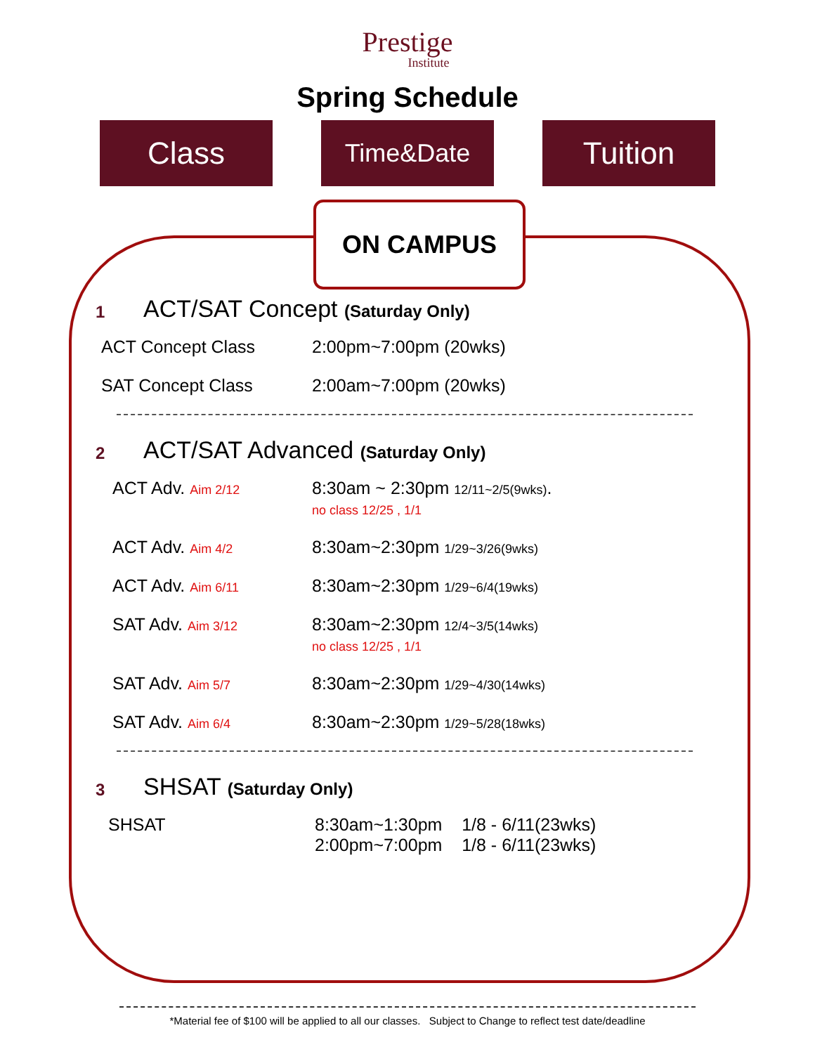Prestige
Institute
Spring Schedule
Class
Time&Date
Tuition
ON CAMPUS
1 ACT/SAT Concept (Saturday Only)
ACT Concept Class 2:00pm~7:00pm (20wks)
SAT Concept Class 2:00am~7:00pm (20wks)
2 ACT/SAT Advanced (Saturday Only)
ACT Adv. Aim 2/12 8:30am ~ 2:30pm 12/11~2/5(9wks).
no class 12/25 , 1/1
ACT Adv. Aim 4/2 8:30am~2:30pm 1/29~3/26(9wks)
ACT Adv. Aim 6/11 8:30am~2:30pm 1/29~6/4(19wks)
SAT Adv. Aim 3/12 8:30am~2:30pm 12/4~3/5(14wks)
no class 12/25 , 1/1
SAT Adv. Aim 5/7 8:30am~2:30pm 1/29~4/30(14wks)
SAT Adv. Aim 6/4 8:30am~2:30pm 1/29~5/28(18wks)
3 SHSAT (Saturday Only)
SHSAT 8:30am~1:30pm 1/8 - 6/11(23wks)
2:00pm~7:00pm 1/8 - 6/11(23wks)
*Material fee of $100 will be applied to all our classes. Subject to Change to reflect test date/deadline